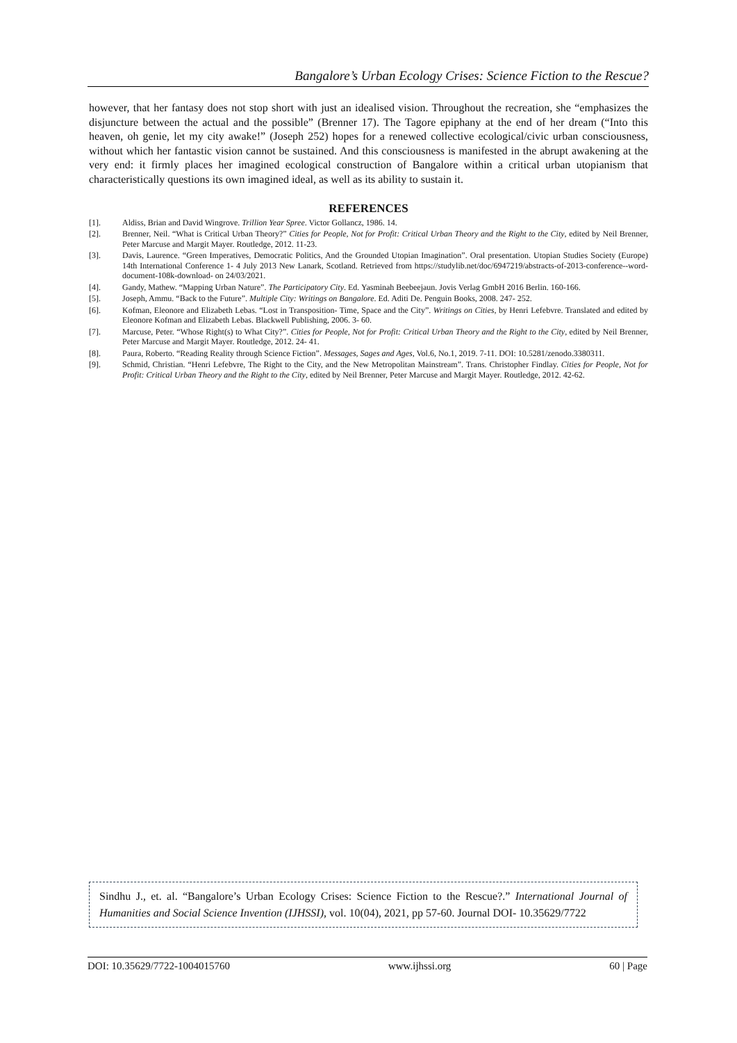Bangalore’s Urban Ecology Crises: Science Fiction to the Rescue?
however, that her fantasy does not stop short with just an idealised vision. Throughout the recreation, she “emphasizes the disjuncture between the actual and the possible” (Brenner 17). The Tagore epiphany at the end of her dream (“Into this heaven, oh genie, let my city awake!” (Joseph 252) hopes for a renewed collective ecological/civic urban consciousness, without which her fantastic vision cannot be sustained. And this consciousness is manifested in the abrupt awakening at the very end: it firmly places her imagined ecological construction of Bangalore within a critical urban utopianism that characteristically questions its own imagined ideal, as well as its ability to sustain it.
REFERENCES
[1]. Aldiss, Brian and David Wingrove. Trillion Year Spree. Victor Gollancz, 1986. 14.
[2]. Brenner, Neil. “What is Critical Urban Theory?” Cities for People, Not for Profit: Critical Urban Theory and the Right to the City, edited by Neil Brenner, Peter Marcuse and Margit Mayer. Routledge, 2012. 11-23.
[3]. Davis, Laurence. “Green Imperatives, Democratic Politics, And the Grounded Utopian Imagination”. Oral presentation. Utopian Studies Society (Europe) 14th International Conference 1- 4 July 2013 New Lanark, Scotland. Retrieved from https://studylib.net/doc/6947219/abstracts-of-2013-conference--word-document-108k-download- on 24/03/2021.
[4]. Gandy, Mathew. “Mapping Urban Nature”. The Participatory City. Ed. Yasminah Beebeejaun. Jovis Verlag GmbH 2016 Berlin. 160-166.
[5]. Joseph, Ammu. “Back to the Future”. Multiple City: Writings on Bangalore. Ed. Aditi De. Penguin Books, 2008. 247- 252.
[6]. Kofman, Eleonore and Elizabeth Lebas. “Lost in Transposition- Time, Space and the City”. Writings on Cities, by Henri Lefebvre. Translated and edited by Eleonore Kofman and Elizabeth Lebas. Blackwell Publishing, 2006. 3- 60.
[7]. Marcuse, Peter. “Whose Right(s) to What City?”. Cities for People, Not for Profit: Critical Urban Theory and the Right to the City, edited by Neil Brenner, Peter Marcuse and Margit Mayer. Routledge, 2012. 24- 41.
[8]. Paura, Roberto. “Reading Reality through Science Fiction”. Messages, Sages and Ages, Vol.6, No.1, 2019. 7-11. DOI: 10.5281/zenodo.3380311.
[9]. Schmid, Christian. “Henri Lefebvre, The Right to the City, and the New Metropolitan Mainstream”. Trans. Christopher Findlay. Cities for People, Not for Profit: Critical Urban Theory and the Right to the City, edited by Neil Brenner, Peter Marcuse and Margit Mayer. Routledge, 2012. 42-62.
Sindhu J., et. al. “Bangalore’s Urban Ecology Crises: Science Fiction to the Rescue?.” International Journal of Humanities and Social Science Invention (IJHSSI), vol. 10(04), 2021, pp 57-60. Journal DOI- 10.35629/7722
DOI: 10.35629/7722-1004015760 www.ijhssi.org 60 | Page